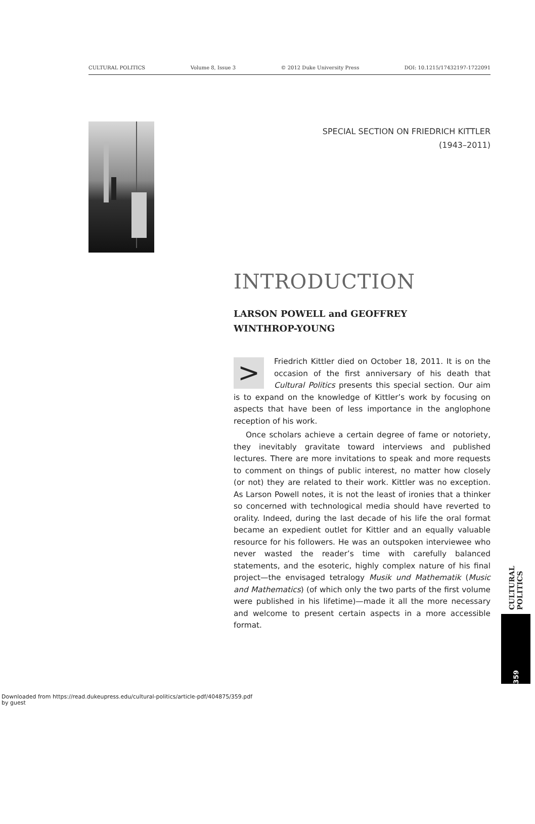CULTURAL POLITICS Volume 8, Issue 3 © 2012 Duke University Press DOI: 10.1215/17432197-1722091
SPECIAL SECTION ON FRIEDRICH KITTLER
(1943–2011)
INTRODUCTION
LARSON POWELL and GEOFFREY WINTHROP-YOUNG
> Friedrich Kittler died on October 18, 2011. It is on the occasion of the first anniversary of his death that Cultural Politics presents this special section. Our aim is to expand on the knowledge of Kittler’s work by focusing on aspects that have been of less importance in the anglophone reception of his work.
Once scholars achieve a certain degree of fame or notoriety, they inevitably gravitate toward interviews and published lectures. There are more invitations to speak and more requests to comment on things of public interest, no matter how closely (or not) they are related to their work. Kittler was no exception. As Larson Powell notes, it is not the least of ironies that a thinker so concerned with technological media should have reverted to orality. Indeed, during the last decade of his life the oral format became an expedient outlet for Kittler and an equally valuable resource for his followers. He was an outspoken interviewee who never wasted the reader’s time with carefully balanced statements, and the esoteric, highly complex nature of his final project—the envisaged tetralogy Musik und Mathematik (Music and Mathematics) (of which only the two parts of the first volume were published in his lifetime)—made it all the more necessary and welcome to present certain aspects in a more accessible format.
CULTURAL POLITICS
359
Downloaded from https://read.dukeupress.edu/cultural-politics/article-pdf/404875/359.pdf
by guest